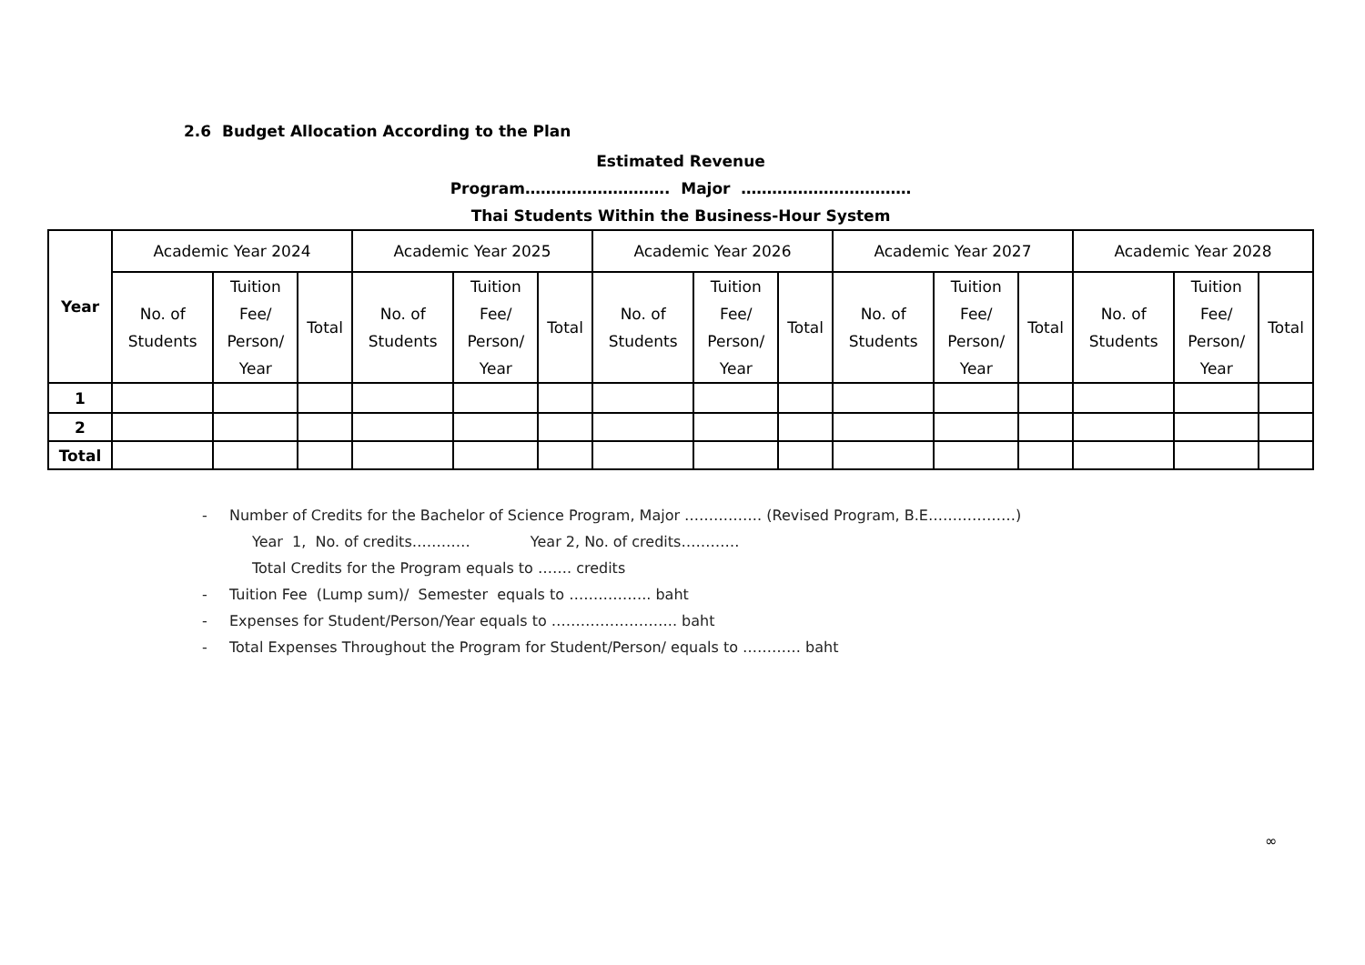2.6 Budget Allocation According to the Plan
Estimated Revenue
Program………………………. Major ……………………………
Thai Students Within the Business-Hour System
| Year | Academic Year 2024 | | | Academic Year 2025 | | | Academic Year 2026 | | | Academic Year 2027 | | | Academic Year 2028 | | |
| --- | --- | --- | --- | --- | --- | --- | --- | --- | --- | --- | --- | --- | --- | --- | --- |
| | No. of Students | Tuition Fee/ Person/ Year | Total | No. of Students | Tuition Fee/ Person/ Year | Total | No. of Students | Tuition Fee/ Person/ Year | Total | No. of Students | Tuition Fee/ Person/ Year | Total | No. of Students | Tuition Fee/ Person/ Year | Total |
| 1 | | | | | | | | | | | | | | | |
| 2 | | | | | | | | | | | | | | | |
| Total | | | | | | | | | | | | | | | |
- Number of Credits for the Bachelor of Science Program, Major ……………. (Revised Program, B.E………………)
Year 1, No. of credits………… Year 2, No. of credits…………
Total Credits for the Program equals to ……. credits
- Tuition Fee (Lump sum)/ Semester equals to …………….. baht
- Expenses for Student/Person/Year equals to …………………….. baht
- Total Expenses Throughout the Program for Student/Person/ equals to ………… baht
∞